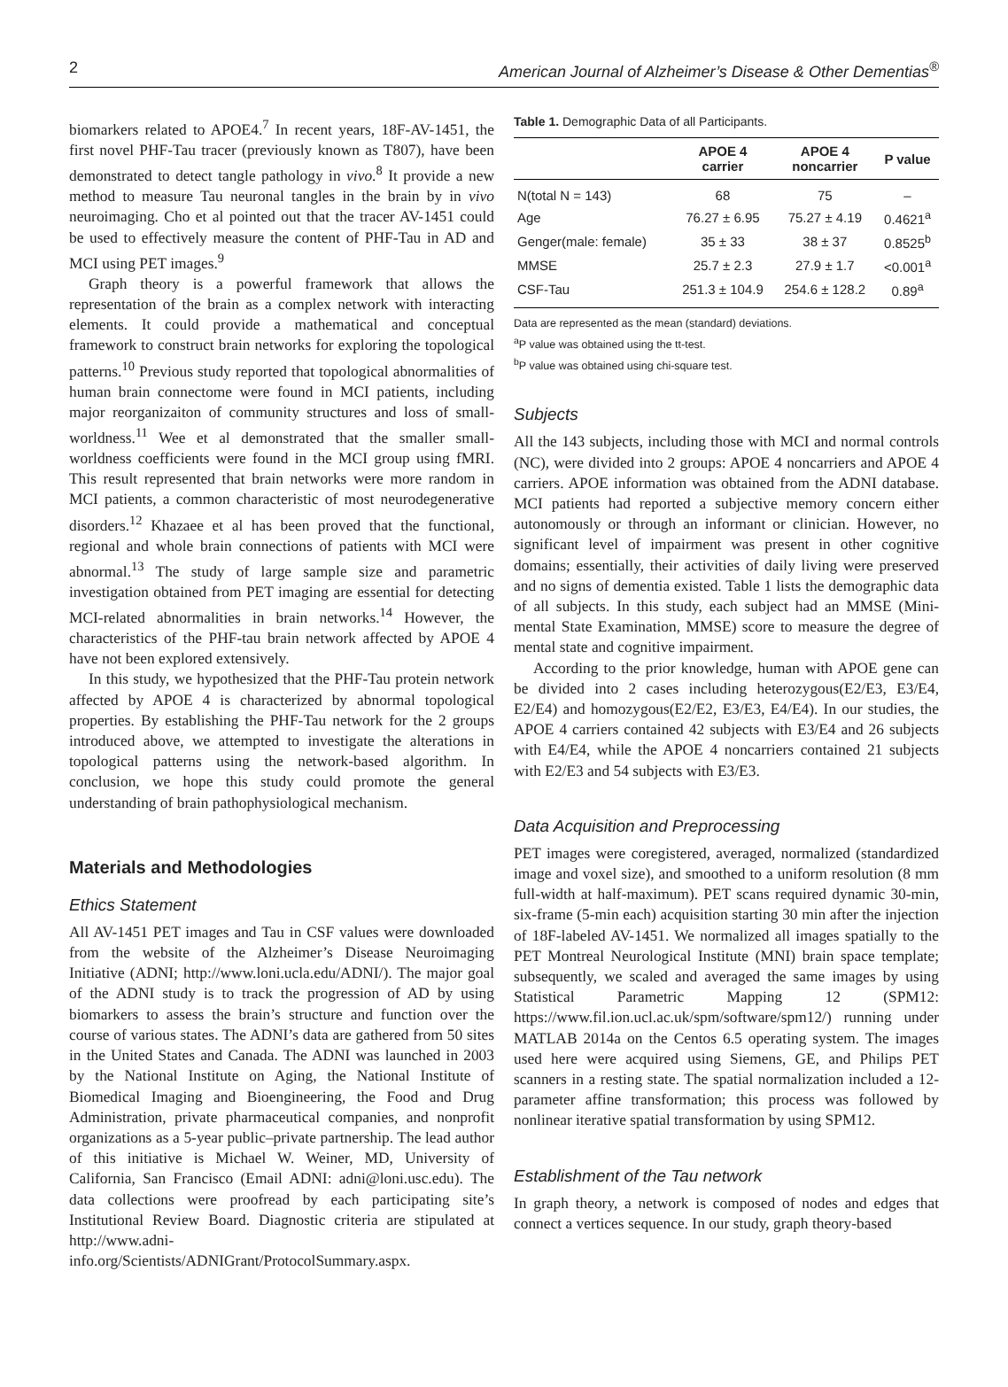2 American Journal of Alzheimer’s Disease & Other Dementias<sup>®</sup>
biomarkers related to APOE4.<sup>7</sup> In recent years, 18F-AV-1451, the first novel PHF-Tau tracer (previously known as T807), have been demonstrated to detect tangle pathology in vivo.<sup>8</sup> It provide a new method to measure Tau neuronal tangles in the brain by in vivo neuroimaging. Cho et al pointed out that the tracer AV-1451 could be used to effectively measure the content of PHF-Tau in AD and MCI using PET images.<sup>9</sup>
Graph theory is a powerful framework that allows the representation of the brain as a complex network with interacting elements. It could provide a mathematical and conceptual framework to construct brain networks for exploring the topological patterns.<sup>10</sup> Previous study reported that topological abnormalities of human brain connectome were found in MCI patients, including major reorganizaiton of community structures and loss of small-worldness.<sup>11</sup> Wee et al demonstrated that the smaller small-worldness coefficients were found in the MCI group using fMRI. This result represented that brain networks were more random in MCI patients, a common characteristic of most neurodegenerative disorders.<sup>12</sup> Khazaee et al has been proved that the functional, regional and whole brain connections of patients with MCI were abnormal.<sup>13</sup> The study of large sample size and parametric investigation obtained from PET imaging are essential for detecting MCI-related abnormalities in brain networks.<sup>14</sup> However, the characteristics of the PHF-tau brain network affected by APOE 4 have not been explored extensively.
In this study, we hypothesized that the PHF-Tau protein network affected by APOE 4 is characterized by abnormal topological properties. By establishing the PHF-Tau network for the 2 groups introduced above, we attempted to investigate the alterations in topological patterns using the network-based algorithm. In conclusion, we hope this study could promote the general understanding of brain pathophysiological mechanism.
Materials and Methodologies
Ethics Statement
All AV-1451 PET images and Tau in CSF values were downloaded from the website of the Alzheimer’s Disease Neuroimaging Initiative (ADNI; http://www.loni.ucla.edu/ADNI/). The major goal of the ADNI study is to track the progression of AD by using biomarkers to assess the brain’s structure and function over the course of various states. The ADNI’s data are gathered from 50 sites in the United States and Canada. The ADNI was launched in 2003 by the National Institute on Aging, the National Institute of Biomedical Imaging and Bioengineering, the Food and Drug Administration, private pharmaceutical companies, and nonprofit organizations as a 5-year public–private partnership. The lead author of this initiative is Michael W. Weiner, MD, University of California, San Francisco (Email ADNI: adni@loni.usc.edu). The data collections were proofread by each participating site’s Institutional Review Board. Diagnostic criteria are stipulated at http://www.adni-info.org/Scientists/ADNIGrant/ProtocolSummary.aspx.
Table 1. Demographic Data of all Participants.
| | APOE 4 carrier | APOE 4 noncarrier | P value |
| --- | --- | --- | --- |
| N(total N = 143) | 68 | 75 | – |
| Age | 76.27 ± 6.95 | 75.27 ± 4.19 | 0.4621<sup>a</sup> |
| Genger(male: female) | 35 ± 33 | 38 ± 37 | 0.8525<sup>b</sup> |
| MMSE | 25.7 ± 2.3 | 27.9 ± 1.7 | <0.001<sup>a</sup> |
| CSF-Tau | 251.3 ± 104.9 | 254.6 ± 128.2 | 0.89<sup>a</sup> |
Data are represented as the mean (standard) deviations.
<sup>a</sup> P value was obtained using the tt-test.
<sup>b</sup> P value was obtained using chi-square test.
Subjects
All the 143 subjects, including those with MCI and normal controls (NC), were divided into 2 groups: APOE 4 noncarriers and APOE 4 carriers. APOE information was obtained from the ADNI database. MCI patients had reported a subjective memory concern either autonomously or through an informant or clinician. However, no significant level of impairment was present in other cognitive domains; essentially, their activities of daily living were preserved and no signs of dementia existed. Table 1 lists the demographic data of all subjects. In this study, each subject had an MMSE (Mini-mental State Examination, MMSE) score to measure the degree of mental state and cognitive impairment.
According to the prior knowledge, human with APOE gene can be divided into 2 cases including heterozygous(E2/E3, E3/E4, E2/E4) and homozygous(E2/E2, E3/E3, E4/E4). In our studies, the APOE 4 carriers contained 42 subjects with E3/E4 and 26 subjects with E4/E4, while the APOE 4 noncarriers contained 21 subjects with E2/E3 and 54 subjects with E3/E3.
Data Acquisition and Preprocessing
PET images were coregistered, averaged, normalized (standardized image and voxel size), and smoothed to a uniform resolution (8 mm full-width at half-maximum). PET scans required dynamic 30-min, six-frame (5-min each) acquisition starting 30 min after the injection of 18F-labeled AV-1451. We normalized all images spatially to the PET Montreal Neurological Institute (MNI) brain space template; subsequently, we scaled and averaged the same images by using Statistical Parametric Mapping 12 (SPM12: https://www.fil.ion.ucl.ac.uk/spm/software/spm12/) running under MATLAB 2014a on the Centos 6.5 operating system. The images used here were acquired using Siemens, GE, and Philips PET scanners in a resting state. The spatial normalization included a 12-parameter affine transformation; this process was followed by nonlinear iterative spatial transformation by using SPM12.
Establishment of the Tau network
In graph theory, a network is composed of nodes and edges that connect a vertices sequence. In our study, graph theory-based